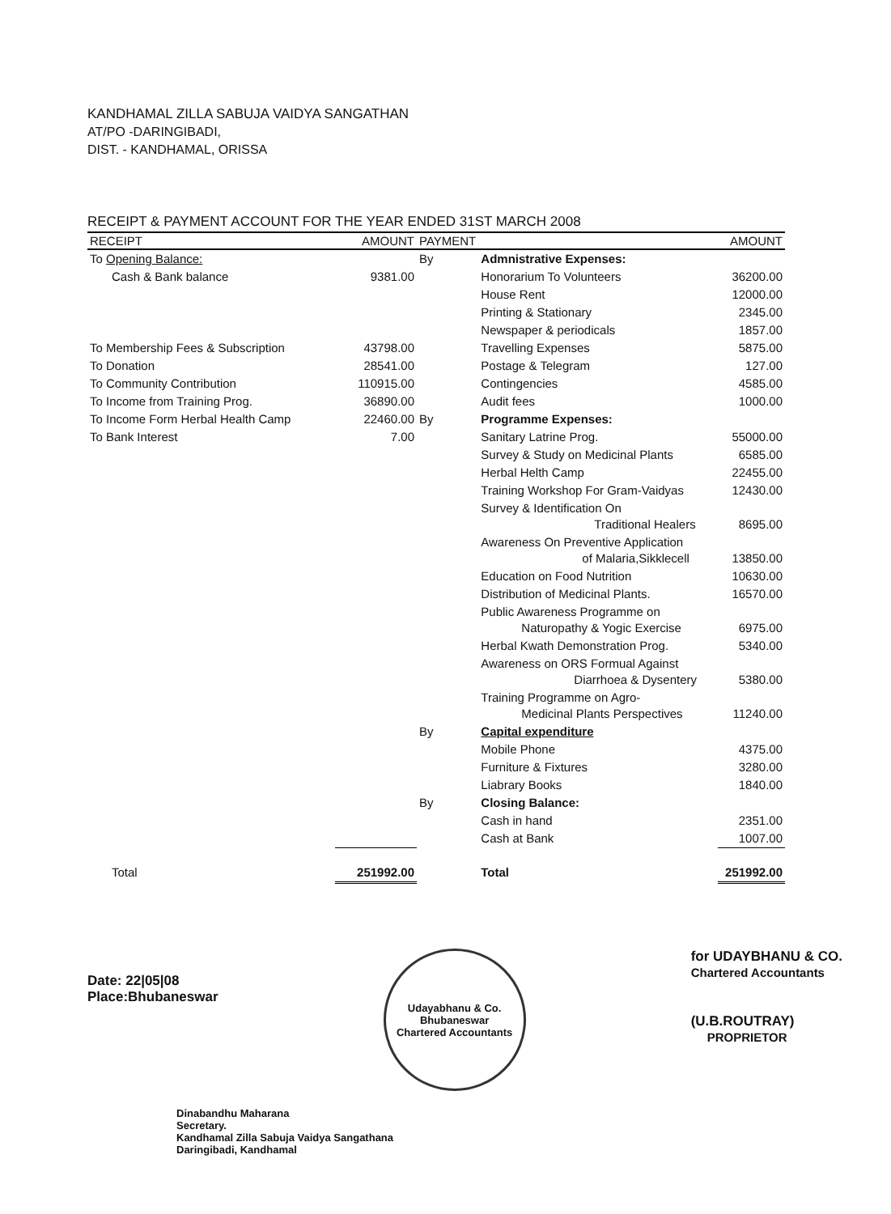KANDHAMAL ZILLA SABUJA VAIDYA SANGATHAN
AT/PO -DARINGIBADI,
DIST. - KANDHAMAL, ORISSA
RECEIPT & PAYMENT ACCOUNT FOR THE YEAR ENDED 31ST MARCH 2008
| RECEIPT | AMOUNT | PAYMENT | | AMOUNT |
| --- | --- | --- | --- | --- |
| To Opening Balance: | | By | Admnistrative Expenses: | |
| Cash & Bank balance | 9381.00 | | Honorarium To Volunteers | 36200.00 |
| | | | House Rent | 12000.00 |
| | | | Printing & Stationary | 2345.00 |
| | | | Newspaper & periodicals | 1857.00 |
| To Membership Fees & Subscription | 43798.00 | | Travelling Expenses | 5875.00 |
| To Donation | 28541.00 | | Postage & Telegram | 127.00 |
| To Community Contribution | 110915.00 | | Contingencies | 4585.00 |
| To Income from Training Prog. | 36890.00 | | Audit fees | 1000.00 |
| To Income Form Herbal Health Camp | 22460.00 | By | Programme Expenses: | |
| To Bank Interest | 7.00 | | Sanitary Latrine Prog. | 55000.00 |
| | | | Survey & Study on Medicinal Plants | 6585.00 |
| | | | Herbal Helth Camp | 22455.00 |
| | | | Training Workshop For Gram-Vaidyas | 12430.00 |
| | | | Survey & Identification On Traditional Healers | 8695.00 |
| | | | Awareness On Preventive Application of Malaria,Sikklecell | 13850.00 |
| | | | Education on Food Nutrition | 10630.00 |
| | | | Distribution of Medicinal Plants. | 16570.00 |
| | | | Public Awareness Programme on Naturopathy & Yogic Exercise | 6975.00 |
| | | | Herbal Kwath Demonstration Prog. | 5340.00 |
| | | | Awareness on ORS Formual Against Diarrhoea & Dysentery | 5380.00 |
| | | | Training Programme on Agro- Medicinal Plants Perspectives | 11240.00 |
| | | By | Capital expenditure | |
| | | | Mobile Phone | 4375.00 |
| | | | Furniture & Fixtures | 3280.00 |
| | | | Liabrary Books | 1840.00 |
| | | By | Closing Balance: | |
| | | | Cash in hand | 2351.00 |
| | | | Cash at Bank | 1007.00 |
| Total | 251992.00 | | Total | 251992.00 |
Date: 22|05|08
Place:Bhubaneswar
Udayabhanu & Co.
Bhubaneswar
Chartered Accountants
for UDAYBHANU & CO.
Chartered Accountants
(U.B.ROUTRAY)
PROPRIETOR
Dinabandhu Maharana
Secretary.
Kandhamal Zilla Sabuja Vaidya Sangathana
Daringibadi, Kandhamal